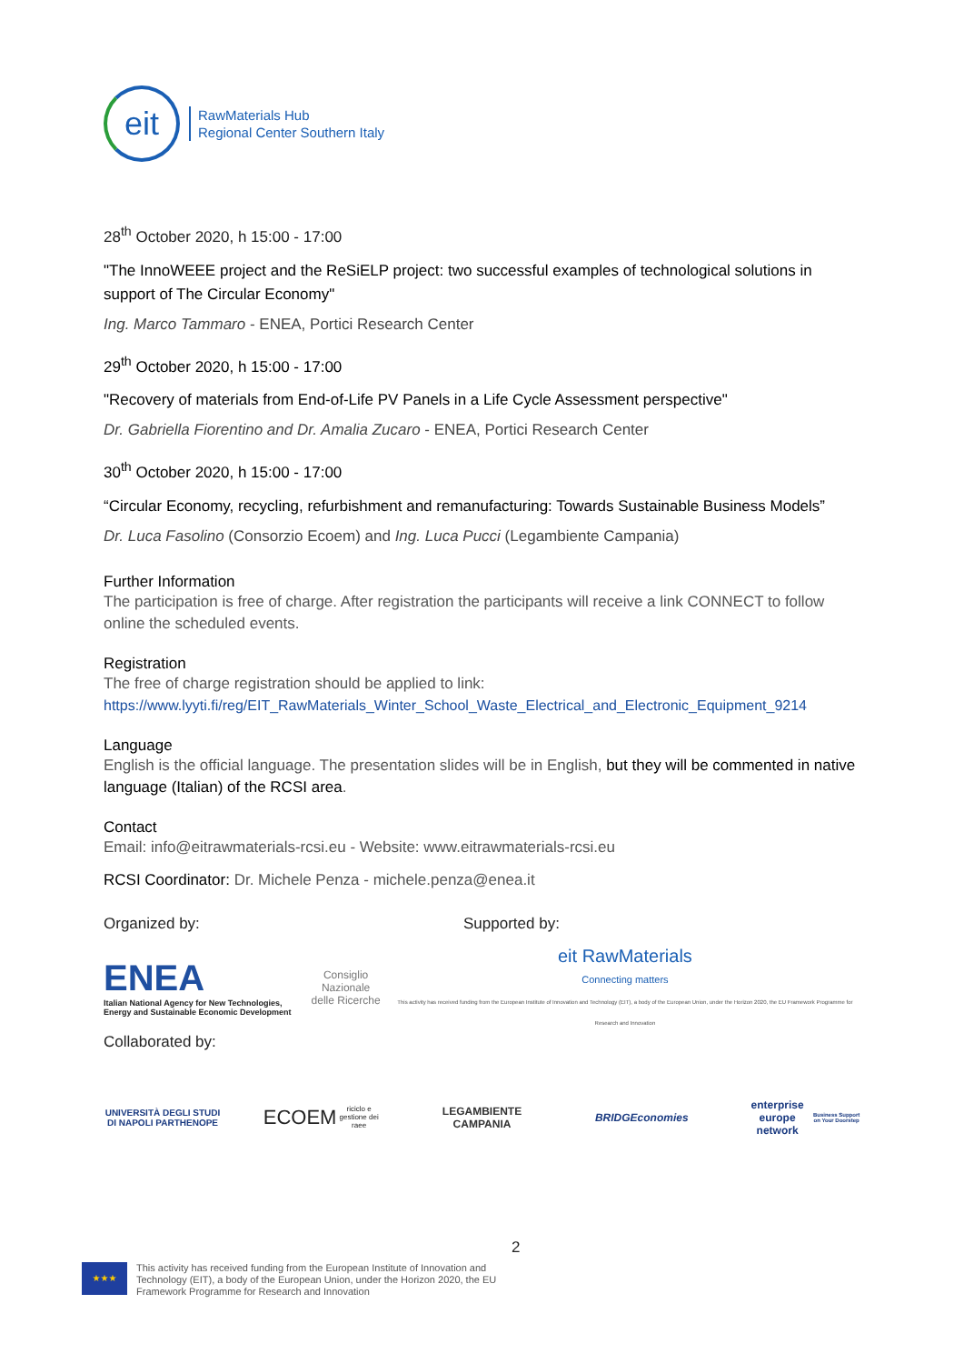eit
RawMaterials Hub
Regional Center Southern Italy
28<sup>th</sup> October 2020, h 15:00 - 17:00
"The InnoWEEE project and the ReSiELP project: two successful examples of technological solutions in support of The Circular Economy"
Ing. Marco Tammaro - ENEA, Portici Research Center
29<sup>th</sup> October 2020, h 15:00 - 17:00
"Recovery of materials from End-of-Life PV Panels in a Life Cycle Assessment perspective"
Dr. Gabriella Fiorentino and Dr. Amalia Zucaro - ENEA, Portici Research Center
30<sup>th</sup> October 2020, h 15:00 - 17:00
“Circular Economy, recycling, refurbishment and remanufacturing: Towards Sustainable Business Models”
Dr. Luca Fasolino (Consorzio Ecoem) and Ing. Luca Pucci (Legambiente Campania)
Further Information
The participation is free of charge. After registration the participants will receive a link CONNECT to follow online the scheduled events.
Registration
The free of charge registration should be applied to link:
https://www.lyyti.fi/reg/EIT_RawMaterials_Winter_School_Waste_Electrical_and_Electronic_Equipment_9214
Language
English is the official language. The presentation slides will be in English, but they will be commented in native language (Italian) of the RCSI area.
Contact
Email: info@eitrawmaterials-rcsi.eu - Website: www.eitrawmaterials-rcsi.eu
RCSI Coordinator: Dr. Michele Penza - michele.penza@enea.it
Organized by: Supported by:
ENEA
Italian National Agency for New Technologies, Energy and Sustainable Economic Development
Consiglio Nazionale
delle Ricerche
eit RawMaterials
Connecting matters
This activity has received funding from the European Institute of Innovation and Technology (EIT), a body of the European Union, under the Horizon 2020, the EU Framework Programme for Research and Innovation
Collaborated by:
UNIVERSITÀ DEGLI STUDI DI NAPOLI PARTHENOPE
ECOEM
riciclo e gestione dei raee
LEGAMBIENTE
CAMPANIA
BRIDGEconomies
enterprise europe network
Business Support on Your Doorstep
2
★★★
This activity has received funding from the European Institute of Innovation and
Technology (EIT), a body of the European Union, under the Horizon 2020, the EU
Framework Programme for Research and Innovation